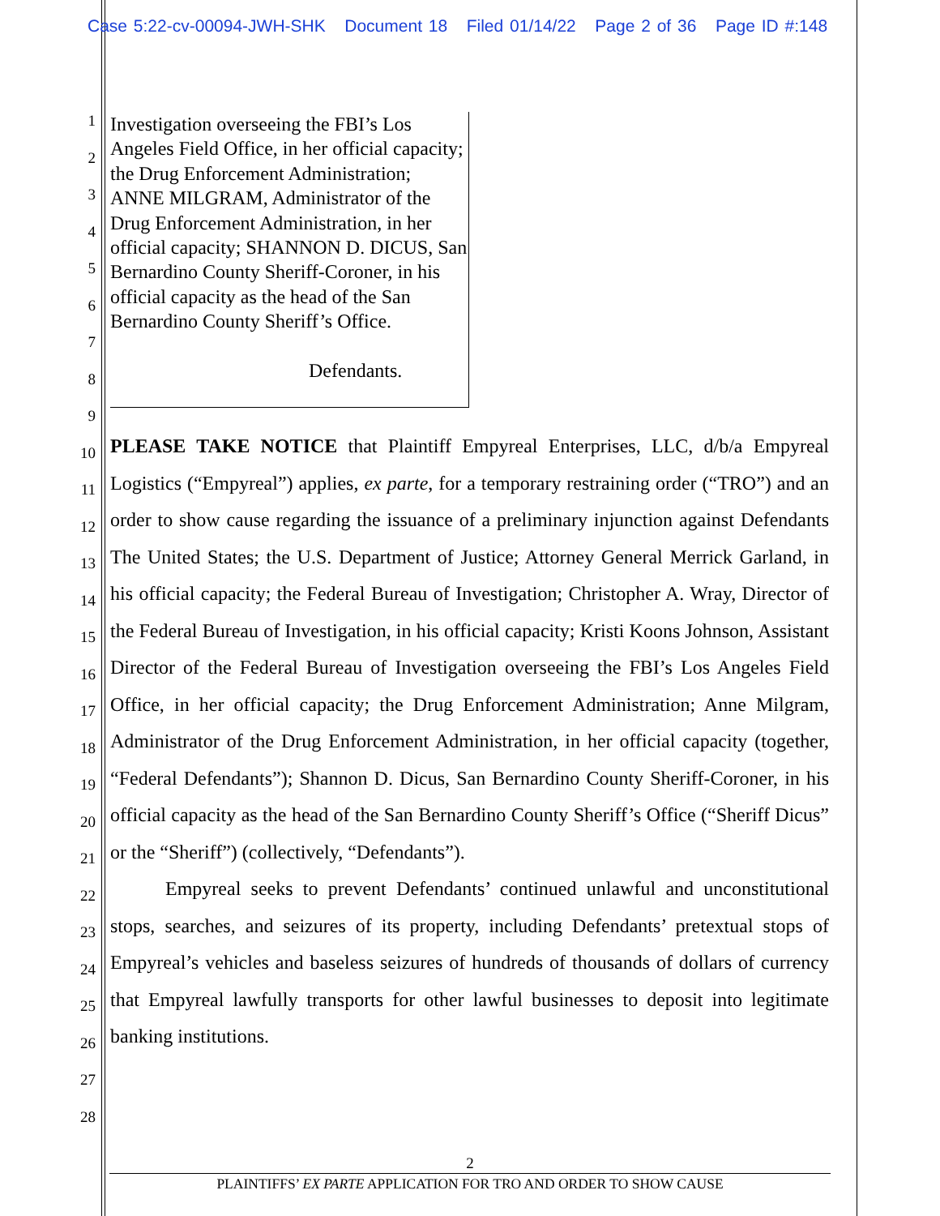Case 5:22-cv-00094-JWH-SHK Document 18 Filed 01/14/22 Page 2 of 36 Page ID #:148
1
2
3
4
5
6
7
8
9
10
11
12
13
14
15
16
17
18
19
20
21
22
23
24
25
26
27
28
Investigation overseeing the FBI’s Los Angeles Field Office, in her official capacity; the Drug Enforcement Administration; ANNE MILGRAM, Administrator of the Drug Enforcement Administration, in her official capacity; SHANNON D. DICUS, San Bernardino County Sheriff-Coroner, in his official capacity as the head of the San Bernardino County Sheriff’s Office.
Defendants.
PLEASE TAKE NOTICE that Plaintiff Empyreal Enterprises, LLC, d/b/a Empyreal Logistics (“Empyreal”) applies, ex parte, for a temporary restraining order (“TRO”) and an order to show cause regarding the issuance of a preliminary injunction against Defendants The United States; the U.S. Department of Justice; Attorney General Merrick Garland, in his official capacity; the Federal Bureau of Investigation; Christopher A. Wray, Director of the Federal Bureau of Investigation, in his official capacity; Kristi Koons Johnson, Assistant Director of the Federal Bureau of Investigation overseeing the FBI’s Los Angeles Field Office, in her official capacity; the Drug Enforcement Administration; Anne Milgram, Administrator of the Drug Enforcement Administration, in her official capacity (together, “Federal Defendants”); Shannon D. Dicus, San Bernardino County Sheriff-Coroner, in his official capacity as the head of the San Bernardino County Sheriff’s Office (“Sheriff Dicus” or the “Sheriff”) (collectively, “Defendants”).
Empyreal seeks to prevent Defendants’ continued unlawful and unconstitutional stops, searches, and seizures of its property, including Defendants’ pretextual stops of Empyreal’s vehicles and baseless seizures of hundreds of thousands of dollars of currency that Empyreal lawfully transports for other lawful businesses to deposit into legitimate banking institutions.
2
PLAINTIFFS’ EX PARTE APPLICATION FOR TRO AND ORDER TO SHOW CAUSE